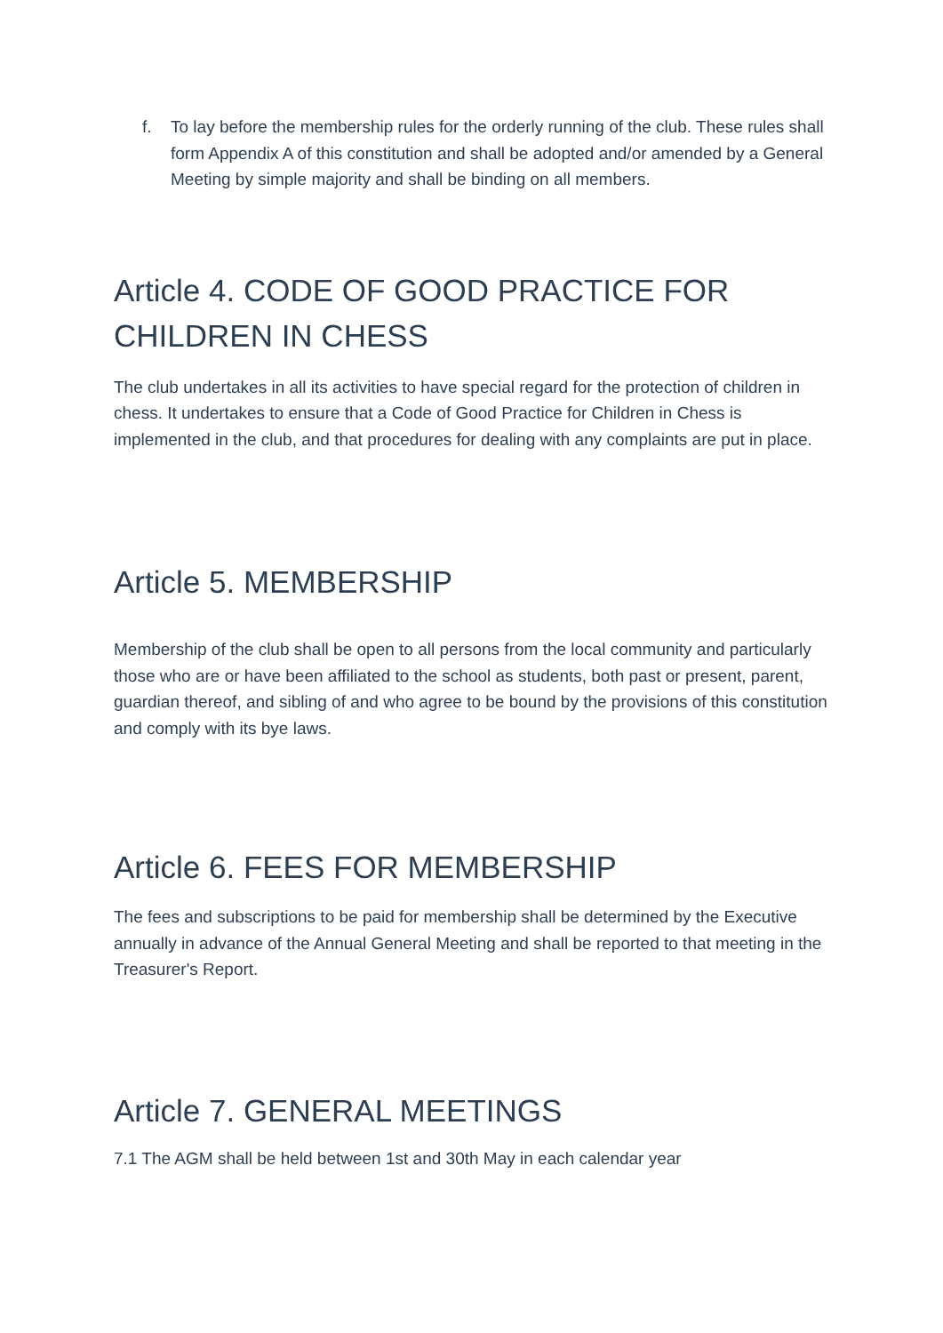f. To lay before the membership rules for the orderly running of the club. These rules shall form Appendix A of this constitution and shall be adopted and/or amended by a General Meeting by simple majority and shall be binding on all members.
Article 4. CODE OF GOOD PRACTICE FOR CHILDREN IN CHESS
The club undertakes in all its activities to have special regard for the protection of children in chess. It undertakes to ensure that a Code of Good Practice for Children in Chess is implemented in the club, and that procedures for dealing with any complaints are put in place.
Article 5. MEMBERSHIP
Membership of the club shall be open to all persons from the local community and particularly those who are or have been affiliated to the school as students, both past or present, parent, guardian thereof, and sibling of and who agree to be bound by the provisions of this constitution and comply with its bye laws.
Article 6. FEES FOR MEMBERSHIP
The fees and subscriptions to be paid for membership shall be determined by the Executive annually in advance of the Annual General Meeting and shall be reported to that meeting in the Treasurer's Report.
Article 7. GENERAL MEETINGS
7.1 The AGM shall be held between 1st and 30th May in each calendar year